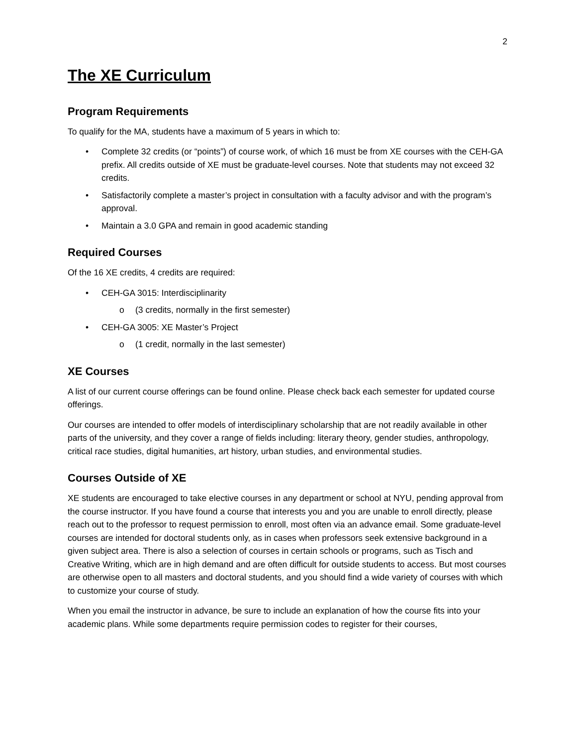2
The XE Curriculum
Program Requirements
To qualify for the MA, students have a maximum of 5 years in which to:
• Complete 32 credits (or “points”) of course work, of which 16 must be from XE courses with the CEH-GA prefix. All credits outside of XE must be graduate-level courses. Note that students may not exceed 32 credits.
• Satisfactorily complete a master’s project in consultation with a faculty advisor and with the program’s approval.
• Maintain a 3.0 GPA and remain in good academic standing
Required Courses
Of the 16 XE credits, 4 credits are required:
• CEH-GA 3015: Interdisciplinarity
o (3 credits, normally in the first semester)
• CEH-GA 3005: XE Master’s Project
o (1 credit, normally in the last semester)
XE Courses
A list of our current course offerings can be found online. Please check back each semester for updated course offerings.
Our courses are intended to offer models of interdisciplinary scholarship that are not readily available in other parts of the university, and they cover a range of fields including: literary theory, gender studies, anthropology, critical race studies, digital humanities, art history, urban studies, and environmental studies.
Courses Outside of XE
XE students are encouraged to take elective courses in any department or school at NYU, pending approval from the course instructor. If you have found a course that interests you and you are unable to enroll directly, please reach out to the professor to request permission to enroll, most often via an advance email. Some graduate-level courses are intended for doctoral students only, as in cases when professors seek extensive background in a given subject area. There is also a selection of courses in certain schools or programs, such as Tisch and Creative Writing, which are in high demand and are often difficult for outside students to access. But most courses are otherwise open to all masters and doctoral students, and you should find a wide variety of courses with which to customize your course of study.
When you email the instructor in advance, be sure to include an explanation of how the course fits into your academic plans. While some departments require permission codes to register for their courses,